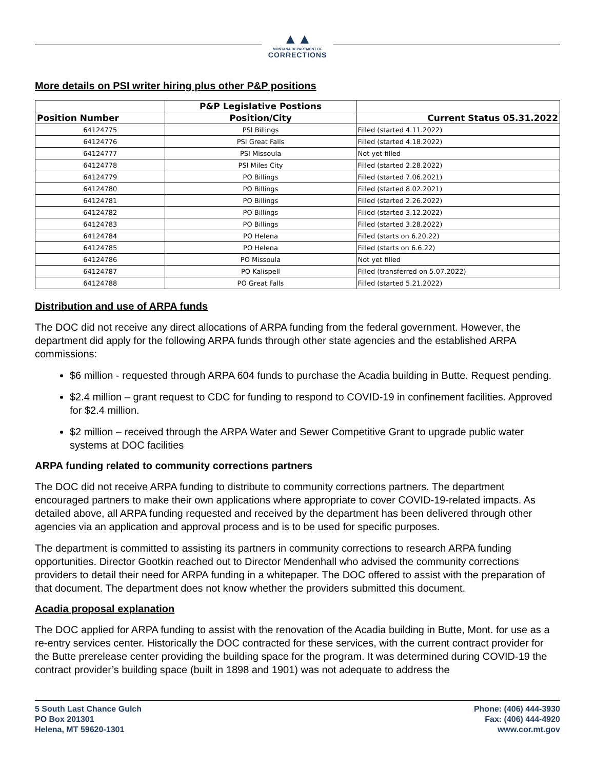▲▲
MONTANA DEPARTMENT OF
CORRECTIONS
More details on PSI writer hiring plus other P&P positions
| | P&P Legislative Postions | |
| --- | --- | --- |
| Position Number | Position/City | Current Status 05.31.2022 |
| 64124775 | PSI Billings | Filled (started 4.11.2022) |
| 64124776 | PSI Great Falls | Filled (started 4.18.2022) |
| 64124777 | PSI Missoula | Not yet filled |
| 64124778 | PSI Miles City | Filled (started 2.28.2022) |
| 64124779 | PO Billings | Filled (started 7.06.2021) |
| 64124780 | PO Billings | Filled (started 8.02.2021) |
| 64124781 | PO Billings | Filled (started 2.26.2022) |
| 64124782 | PO Billings | Filled (started 3.12.2022) |
| 64124783 | PO Billings | Filled (started 3.28.2022) |
| 64124784 | PO Helena | Filled (starts on 6.20.22) |
| 64124785 | PO Helena | Filled (starts on 6.6.22) |
| 64124786 | PO Missoula | Not yet filled |
| 64124787 | PO Kalispell | Filled (transferred on 5.07.2022) |
| 64124788 | PO Great Falls | Filled (started 5.21.2022) |
Distribution and use of ARPA funds
The DOC did not receive any direct allocations of ARPA funding from the federal government. However, the department did apply for the following ARPA funds through other state agencies and the established ARPA commissions:
$6 million - requested through ARPA 604 funds to purchase the Acadia building in Butte. Request pending.
$2.4 million – grant request to CDC for funding to respond to COVID-19 in confinement facilities. Approved for $2.4 million.
$2 million – received through the ARPA Water and Sewer Competitive Grant to upgrade public water systems at DOC facilities
ARPA funding related to community corrections partners
The DOC did not receive ARPA funding to distribute to community corrections partners. The department encouraged partners to make their own applications where appropriate to cover COVID-19-related impacts. As detailed above, all ARPA funding requested and received by the department has been delivered through other agencies via an application and approval process and is to be used for specific purposes.
The department is committed to assisting its partners in community corrections to research ARPA funding opportunities. Director Gootkin reached out to Director Mendenhall who advised the community corrections providers to detail their need for ARPA funding in a whitepaper. The DOC offered to assist with the preparation of that document. The department does not know whether the providers submitted this document.
Acadia proposal explanation
The DOC applied for ARPA funding to assist with the renovation of the Acadia building in Butte, Mont. for use as a re-entry services center. Historically the DOC contracted for these services, with the current contract provider for the Butte prerelease center providing the building space for the program. It was determined during COVID-19 the contract provider’s building space (built in 1898 and 1901) was not adequate to address the
5 South Last Chance Gulch
PO Box 201301
Helena, MT 59620-1301
Phone: (406) 444-3930
Fax: (406) 444-4920
www.cor.mt.gov